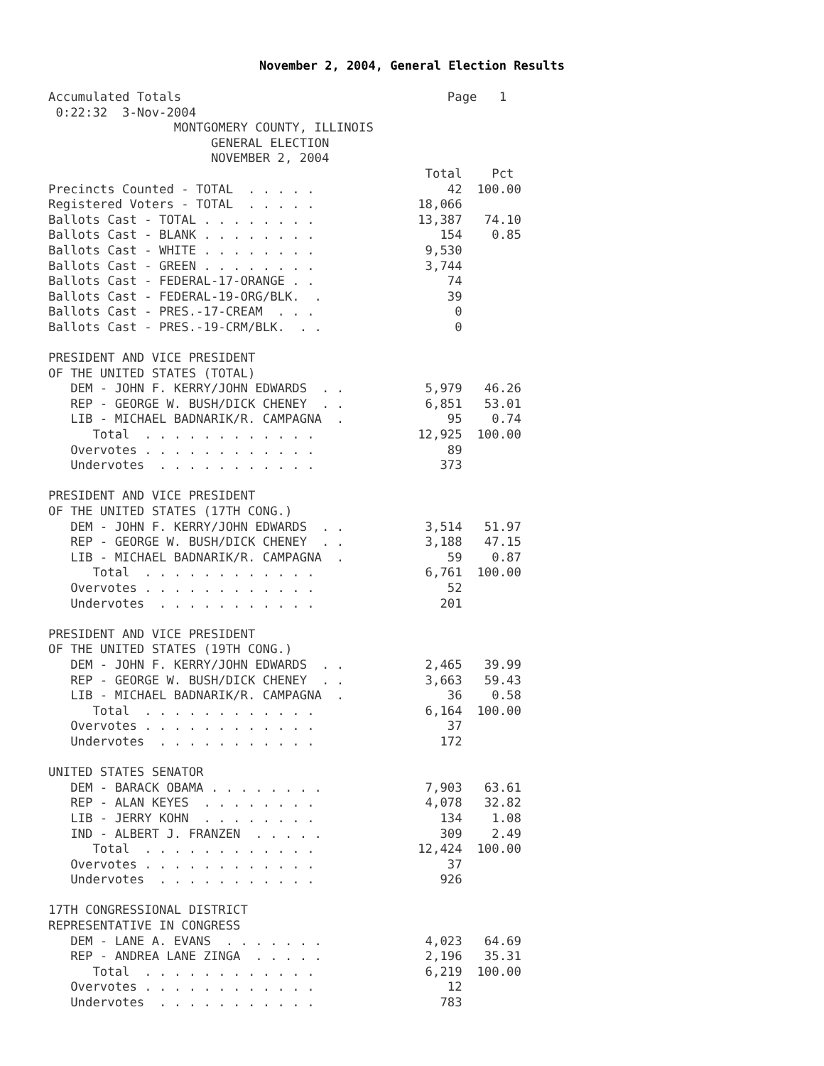November 2, 2004, General Election Results
Accumulated Totals                                    Page   1
 0:22:32  3-Nov-2004
                 MONTGOMERY COUNTY, ILLINOIS
                      GENERAL ELECTION
                      NOVEMBER 2, 2004
                                                   Total    Pct
Precincts Counted - TOTAL  . . . . .                  42  100.00
Registered Voters - TOTAL  . . . . .              18,066
Ballots Cast - TOTAL . . . . . . . .              13,387   74.10
Ballots Cast - BLANK . . . . . . . .                 154    0.85
Ballots Cast - WHITE . . . . . . . .               9,530
Ballots Cast - GREEN . . . . . . . .               3,744
Ballots Cast - FEDERAL-17-ORANGE . .                  74
Ballots Cast - FEDERAL-19-ORG/BLK.  .                 39
Ballots Cast - PRES.-17-CREAM  . . .                   0
Ballots Cast - PRES.-19-CRM/BLK.  . .                  0

PRESIDENT AND VICE PRESIDENT
OF THE UNITED STATES (TOTAL)
   DEM - JOHN F. KERRY/JOHN EDWARDS  . .           5,979   46.26
   REP - GEORGE W. BUSH/DICK CHENEY  . .           6,851   53.01
   LIB - MICHAEL BADNARIK/R. CAMPAGNA  .              95    0.74
      Total  . . . . . . . . . . . .              12,925  100.00
   Overvotes . . . . . . . . . . . .                  89
   Undervotes  . . . . . . . . . . .                 373

PRESIDENT AND VICE PRESIDENT
OF THE UNITED STATES (17TH CONG.)
   DEM - JOHN F. KERRY/JOHN EDWARDS  . .           3,514   51.97
   REP - GEORGE W. BUSH/DICK CHENEY  . .           3,188   47.15
   LIB - MICHAEL BADNARIK/R. CAMPAGNA  .              59    0.87
      Total  . . . . . . . . . . . .               6,761  100.00
   Overvotes . . . . . . . . . . . .                  52
   Undervotes  . . . . . . . . . . .                 201

PRESIDENT AND VICE PRESIDENT
OF THE UNITED STATES (19TH CONG.)
   DEM - JOHN F. KERRY/JOHN EDWARDS  . .           2,465   39.99
   REP - GEORGE W. BUSH/DICK CHENEY  . .           3,663   59.43
   LIB - MICHAEL BADNARIK/R. CAMPAGNA  .              36    0.58
      Total  . . . . . . . . . . . .               6,164  100.00
   Overvotes . . . . . . . . . . . .                  37
   Undervotes  . . . . . . . . . . .                 172

UNITED STATES SENATOR
   DEM - BARACK OBAMA . . . . . . . .              7,903   63.61
   REP - ALAN KEYES  . . . . . . . .               4,078   32.82
   LIB - JERRY KOHN  . . . . . . . .                 134    1.08
   IND - ALBERT J. FRANZEN  . . . . .                309    2.49
      Total  . . . . . . . . . . . .              12,424  100.00
   Overvotes . . . . . . . . . . . .                  37
   Undervotes  . . . . . . . . . . .                 926

17TH CONGRESSIONAL DISTRICT
REPRESENTATIVE IN CONGRESS
   DEM - LANE A. EVANS  . . . . . . .              4,023   64.69
   REP - ANDREA LANE ZINGA  . . . . .              2,196   35.31
      Total  . . . . . . . . . . . .               6,219  100.00
   Overvotes . . . . . . . . . . . .                  12
   Undervotes  . . . . . . . . . . .                 783